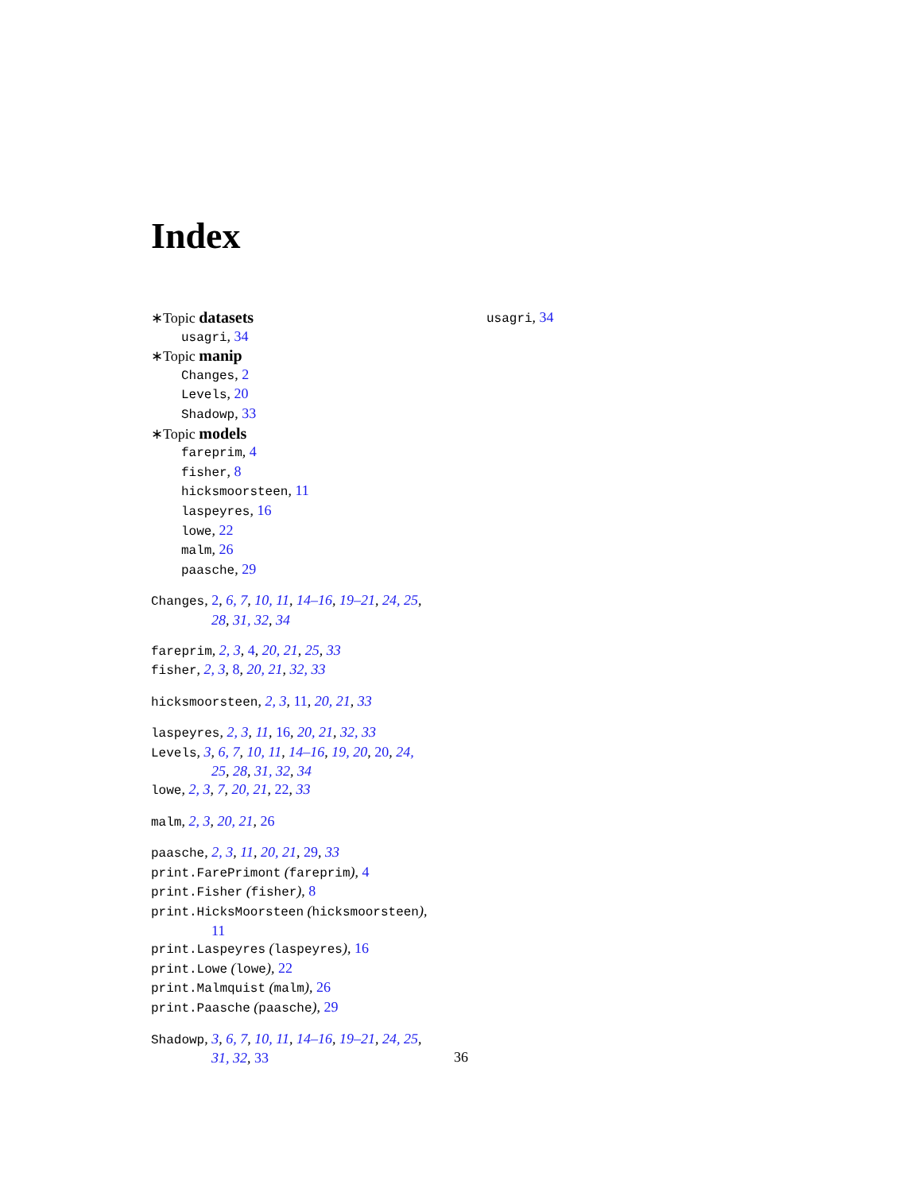Index
∗Topic datasets
usagri, 34
∗Topic manip
Changes, 2
Levels, 20
Shadowp, 33
∗Topic models
fareprim, 4
fisher, 8
hicksmoorsteen, 11
laspeyres, 16
lowe, 22
malm, 26
paasche, 29
Changes, 2, 6, 7, 10, 11, 14–16, 19–21, 24, 25,
28, 31, 32, 34
fareprim, 2, 3, 4, 20, 21, 25, 33
fisher, 2, 3, 8, 20, 21, 32, 33
hicksmoorsteen, 2, 3, 11, 20, 21, 33
laspeyres, 2, 3, 11, 16, 20, 21, 32, 33
Levels, 3, 6, 7, 10, 11, 14–16, 19, 20, 20, 24,
25, 28, 31, 32, 34
lowe, 2, 3, 7, 20, 21, 22, 33
malm, 2, 3, 20, 21, 26
paasche, 2, 3, 11, 20, 21, 29, 33
print.FarePrimont (fareprim), 4
print.Fisher (fisher), 8
print.HicksMoorsteen (hicksmoorsteen),
11
print.Laspeyres (laspeyres), 16
print.Lowe (lowe), 22
print.Malmquist (malm), 26
print.Paasche (paasche), 29
Shadowp, 3, 6, 7, 10, 11, 14–16, 19–21, 24, 25,
31, 32, 33
usagri, 34
36